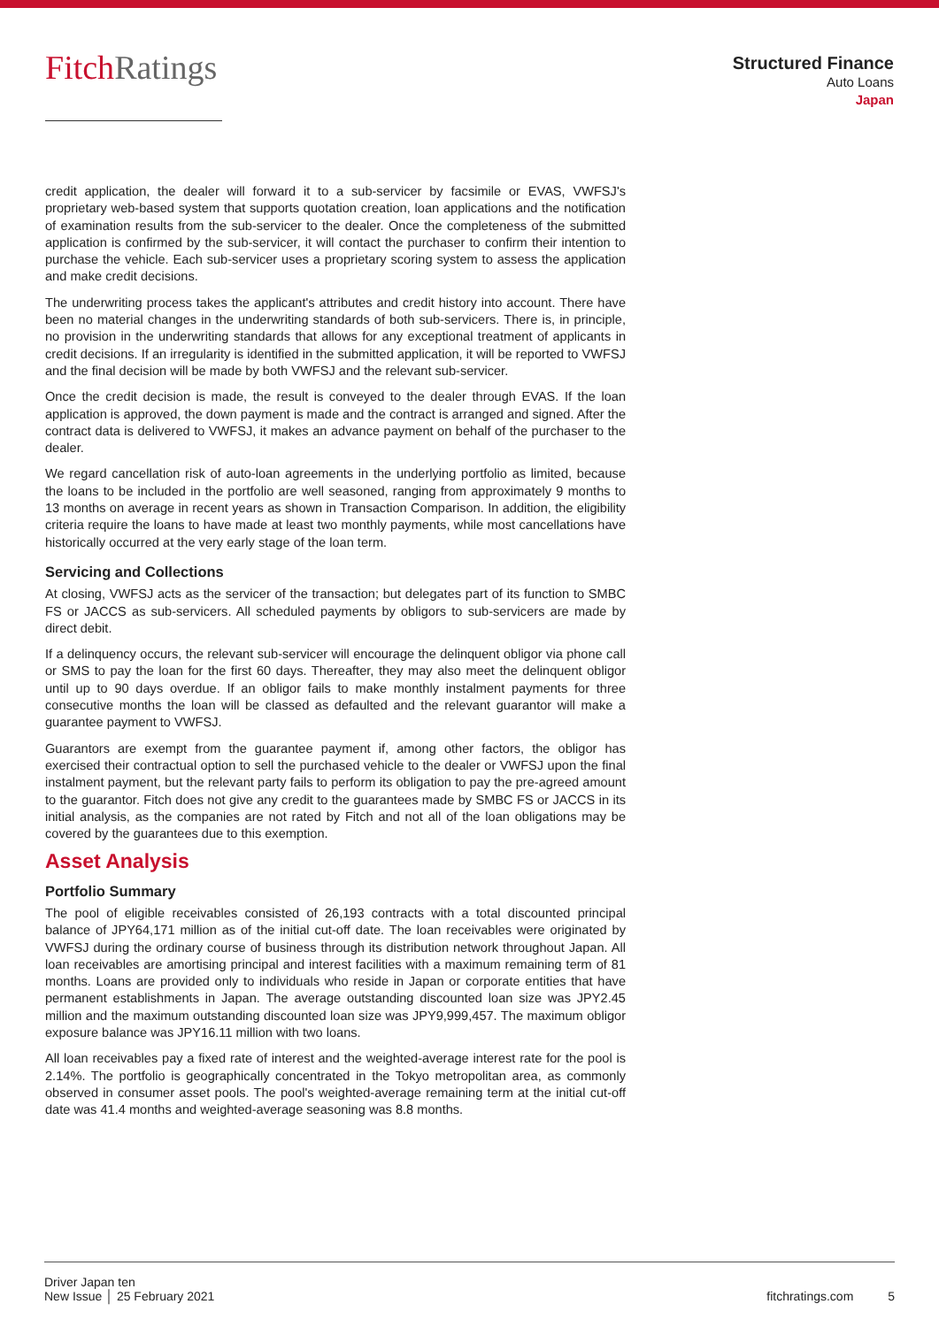FitchRatings
Structured Finance
Auto Loans
Japan
credit application, the dealer will forward it to a sub-servicer by facsimile or EVAS, VWFSJ's proprietary web-based system that supports quotation creation, loan applications and the notification of examination results from the sub-servicer to the dealer. Once the completeness of the submitted application is confirmed by the sub-servicer, it will contact the purchaser to confirm their intention to purchase the vehicle. Each sub-servicer uses a proprietary scoring system to assess the application and make credit decisions.
The underwriting process takes the applicant's attributes and credit history into account. There have been no material changes in the underwriting standards of both sub-servicers. There is, in principle, no provision in the underwriting standards that allows for any exceptional treatment of applicants in credit decisions. If an irregularity is identified in the submitted application, it will be reported to VWFSJ and the final decision will be made by both VWFSJ and the relevant sub-servicer.
Once the credit decision is made, the result is conveyed to the dealer through EVAS. If the loan application is approved, the down payment is made and the contract is arranged and signed. After the contract data is delivered to VWFSJ, it makes an advance payment on behalf of the purchaser to the dealer.
We regard cancellation risk of auto-loan agreements in the underlying portfolio as limited, because the loans to be included in the portfolio are well seasoned, ranging from approximately 9 months to 13 months on average in recent years as shown in Transaction Comparison. In addition, the eligibility criteria require the loans to have made at least two monthly payments, while most cancellations have historically occurred at the very early stage of the loan term.
Servicing and Collections
At closing, VWFSJ acts as the servicer of the transaction; but delegates part of its function to SMBC FS or JACCS as sub-servicers. All scheduled payments by obligors to sub-servicers are made by direct debit.
If a delinquency occurs, the relevant sub-servicer will encourage the delinquent obligor via phone call or SMS to pay the loan for the first 60 days. Thereafter, they may also meet the delinquent obligor until up to 90 days overdue. If an obligor fails to make monthly instalment payments for three consecutive months the loan will be classed as defaulted and the relevant guarantor will make a guarantee payment to VWFSJ.
Guarantors are exempt from the guarantee payment if, among other factors, the obligor has exercised their contractual option to sell the purchased vehicle to the dealer or VWFSJ upon the final instalment payment, but the relevant party fails to perform its obligation to pay the pre-agreed amount to the guarantor. Fitch does not give any credit to the guarantees made by SMBC FS or JACCS in its initial analysis, as the companies are not rated by Fitch and not all of the loan obligations may be covered by the guarantees due to this exemption.
Asset Analysis
Portfolio Summary
The pool of eligible receivables consisted of 26,193 contracts with a total discounted principal balance of JPY64,171 million as of the initial cut-off date. The loan receivables were originated by VWFSJ during the ordinary course of business through its distribution network throughout Japan. All loan receivables are amortising principal and interest facilities with a maximum remaining term of 81 months. Loans are provided only to individuals who reside in Japan or corporate entities that have permanent establishments in Japan. The average outstanding discounted loan size was JPY2.45 million and the maximum outstanding discounted loan size was JPY9,999,457. The maximum obligor exposure balance was JPY16.11 million with two loans.
All loan receivables pay a fixed rate of interest and the weighted-average interest rate for the pool is 2.14%. The portfolio is geographically concentrated in the Tokyo metropolitan area, as commonly observed in consumer asset pools. The pool's weighted-average remaining term at the initial cut-off date was 41.4 months and weighted-average seasoning was 8.8 months.
Driver Japan ten
New Issue │ 25 February 2021
fitchratings.com 5